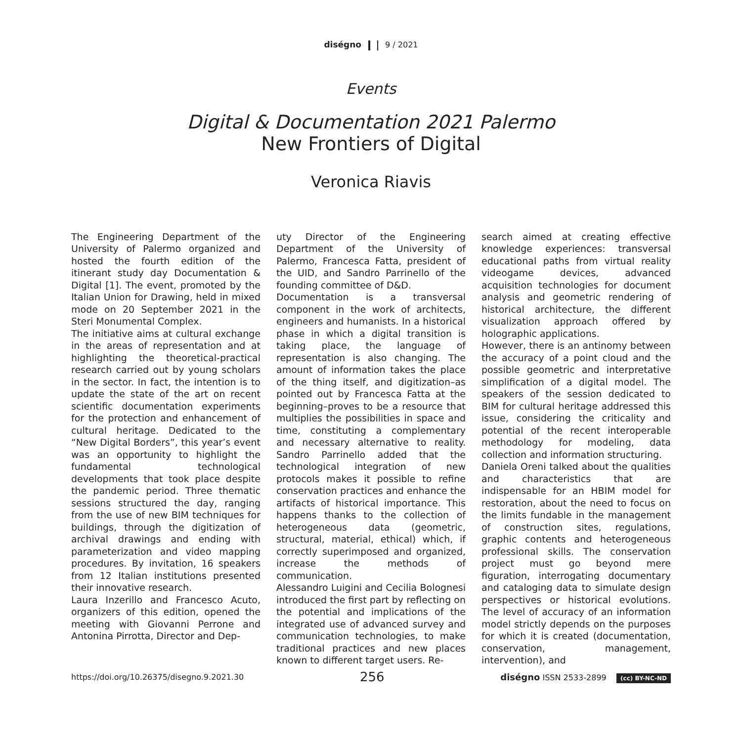diségno 9 / 2021
Events
Digital & Documentation 2021 Palermo
New Frontiers of Digital
Veronica Riavis
The Engineering Department of the University of Palermo organized and hosted the fourth edition of the itinerant study day Documentation & Digital [1]. The event, promoted by the Italian Union for Drawing, held in mixed mode on 20 September 2021 in the Steri Monumental Complex.
The initiative aims at cultural exchange in the areas of representation and at highlighting the theoretical-practical research carried out by young scholars in the sector. In fact, the intention is to update the state of the art on recent scientific documentation experiments for the protection and enhancement of cultural heritage. Dedicated to the “New Digital Borders”, this year’s event was an opportunity to highlight the fundamental technological developments that took place despite the pandemic period. Three thematic sessions structured the day, ranging from the use of new BIM techniques for buildings, through the digitization of archival drawings and ending with parameterization and video mapping procedures. By invitation, 16 speakers from 12 Italian institutions presented their innovative research.
Laura Inzerillo and Francesco Acuto, organizers of this edition, opened the meeting with Giovanni Perrone and Antonina Pirrotta, Director and Dep-
uty Director of the Engineering Department of the University of Palermo, Francesca Fatta, president of the UID, and Sandro Parrinello of the founding committee of D&D.
Documentation is a transversal component in the work of architects, engineers and humanists. In a historical phase in which a digital transition is taking place, the language of representation is also changing. The amount of information takes the place of the thing itself, and digitization–as pointed out by Francesca Fatta at the beginning–proves to be a resource that multiplies the possibilities in space and time, constituting a complementary and necessary alternative to reality. Sandro Parrinello added that the technological integration of new protocols makes it possible to refine conservation practices and enhance the artifacts of historical importance. This happens thanks to the collection of heterogeneous data (geometric, structural, material, ethical) which, if correctly superimposed and organized, increase the methods of communication.
Alessandro Luigini and Cecilia Bolognesi introduced the first part by reflecting on the potential and implications of the integrated use of advanced survey and communication technologies, to make traditional practices and new places known to different target users. Re-
search aimed at creating effective knowledge experiences: transversal educational paths from virtual reality videogame devices, advanced acquisition technologies for document analysis and geometric rendering of historical architecture, the different visualization approach offered by holographic applications.
However, there is an antinomy between the accuracy of a point cloud and the possible geometric and interpretative simplification of a digital model. The speakers of the session dedicated to BIM for cultural heritage addressed this issue, considering the criticality and potential of the recent interoperable methodology for modeling, data collection and information structuring.
Daniela Oreni talked about the qualities and characteristics that are indispensable for an HBIM model for restoration, about the need to focus on the limits fundable in the management of construction sites, regulations, graphic contents and heterogeneous professional skills. The conservation project must go beyond mere figuration, interrogating documentary and cataloging data to simulate design perspectives or historical evolutions. The level of accuracy of an information model strictly depends on the purposes for which it is created (documentation, conservation, management, intervention), and
https://doi.org/10.26375/disegno.9.2021.30 256 diségno ISSN 2533-2899 (cc) BY-NC-ND